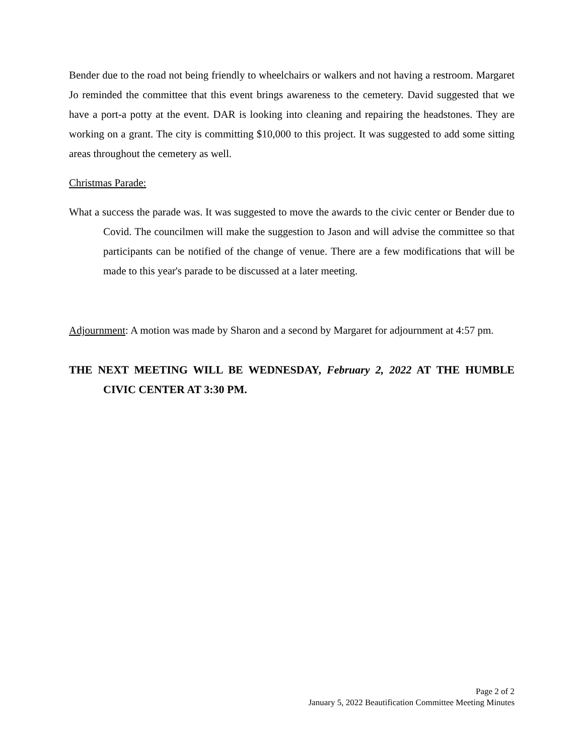Bender due to the road not being friendly to wheelchairs or walkers and not having a restroom. Margaret Jo reminded the committee that this event brings awareness to the cemetery. David suggested that we have a port-a potty at the event. DAR is looking into cleaning and repairing the headstones. They are working on a grant. The city is committing $10,000 to this project. It was suggested to add some sitting areas throughout the cemetery as well.
Christmas Parade:
What a success the parade was. It was suggested to move the awards to the civic center or Bender due to Covid. The councilmen will make the suggestion to Jason and will advise the committee so that participants can be notified of the change of venue. There are a few modifications that will be made to this year's parade to be discussed at a later meeting.
Adjournment: A motion was made by Sharon and a second by Margaret for adjournment at 4:57 pm.
THE NEXT MEETING WILL BE WEDNESDAY, February 2, 2022 AT THE HUMBLE CIVIC CENTER AT 3:30 PM.
Page 2 of 2
January 5, 2022 Beautification Committee Meeting Minutes